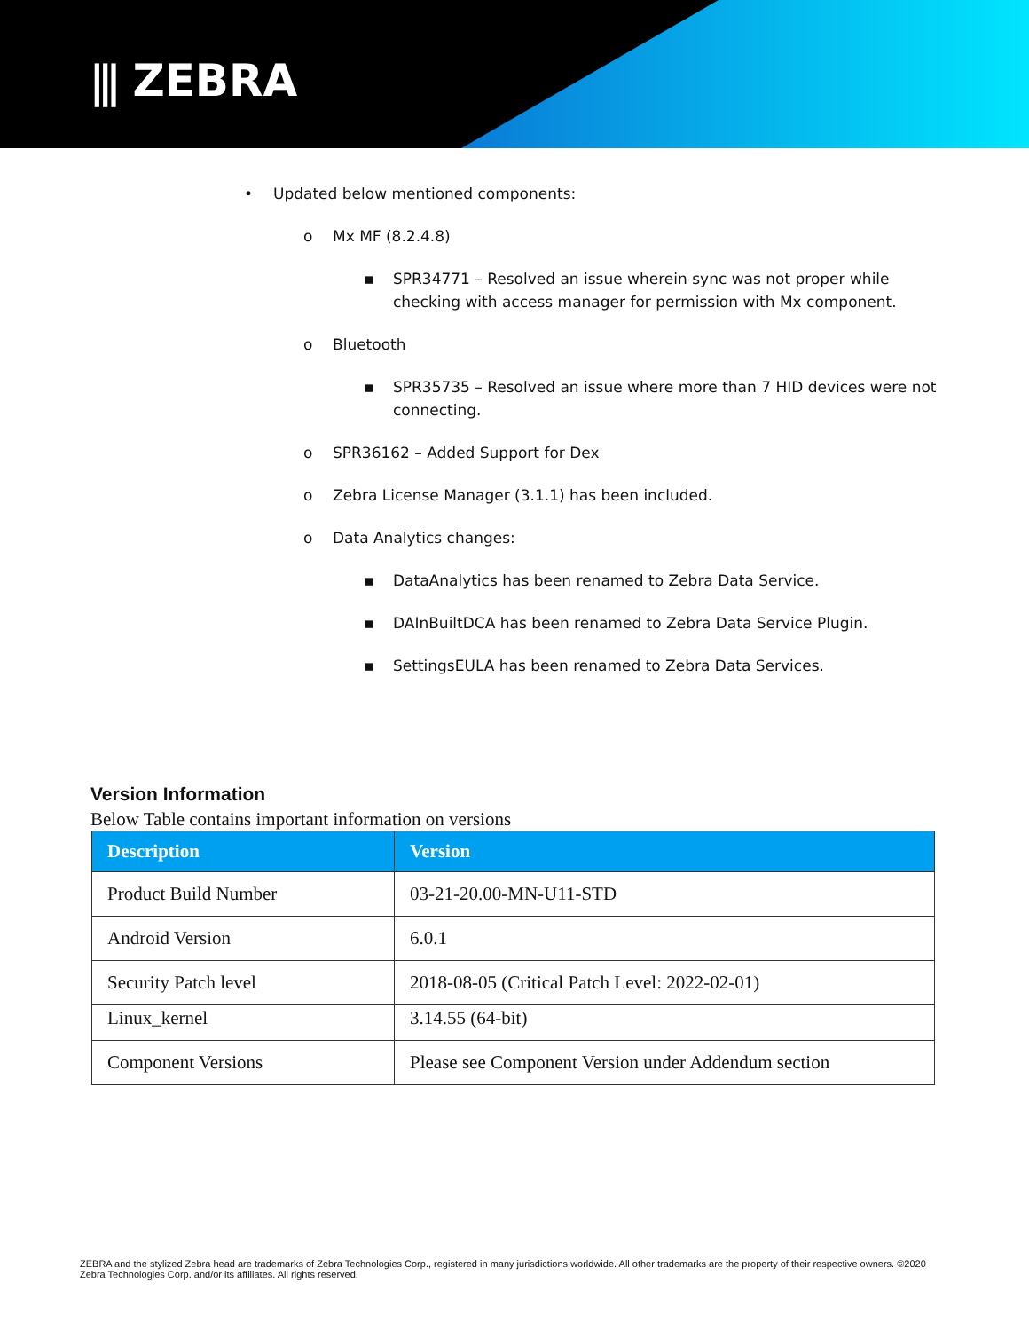⫼ ZEBRA
• Updated below mentioned components:
o Mx MF (8.2.4.8)
▪ SPR34771 – Resolved an issue wherein sync was not proper while checking with access manager for permission with Mx component.
o Bluetooth
▪ SPR35735 – Resolved an issue where more than 7 HID devices were not connecting.
o SPR36162 – Added Support for Dex
o Zebra License Manager (3.1.1) has been included.
o Data Analytics changes:
▪ DataAnalytics has been renamed to Zebra Data Service.
▪ DAInBuiltDCA has been renamed to Zebra Data Service Plugin.
▪ SettingsEULA has been renamed to Zebra Data Services.
Version Information
Below Table contains important information on versions
| Description | Version |
| --- | --- |
| Product Build Number | 03-21-20.00-MN-U11-STD |
| Android Version | 6.0.1 |
| Security Patch level | 2018-08-05 (Critical Patch Level: 2022-02-01) |
| Linux_kernel | 3.14.55 (64-bit) |
| Component Versions | Please see Component Version under Addendum section |
ZEBRA and the stylized Zebra head are trademarks of Zebra Technologies Corp., registered in many jurisdictions worldwide. All other trademarks are the property of their respective owners. ©2020 Zebra Technologies Corp. and/or its affiliates. All rights reserved.